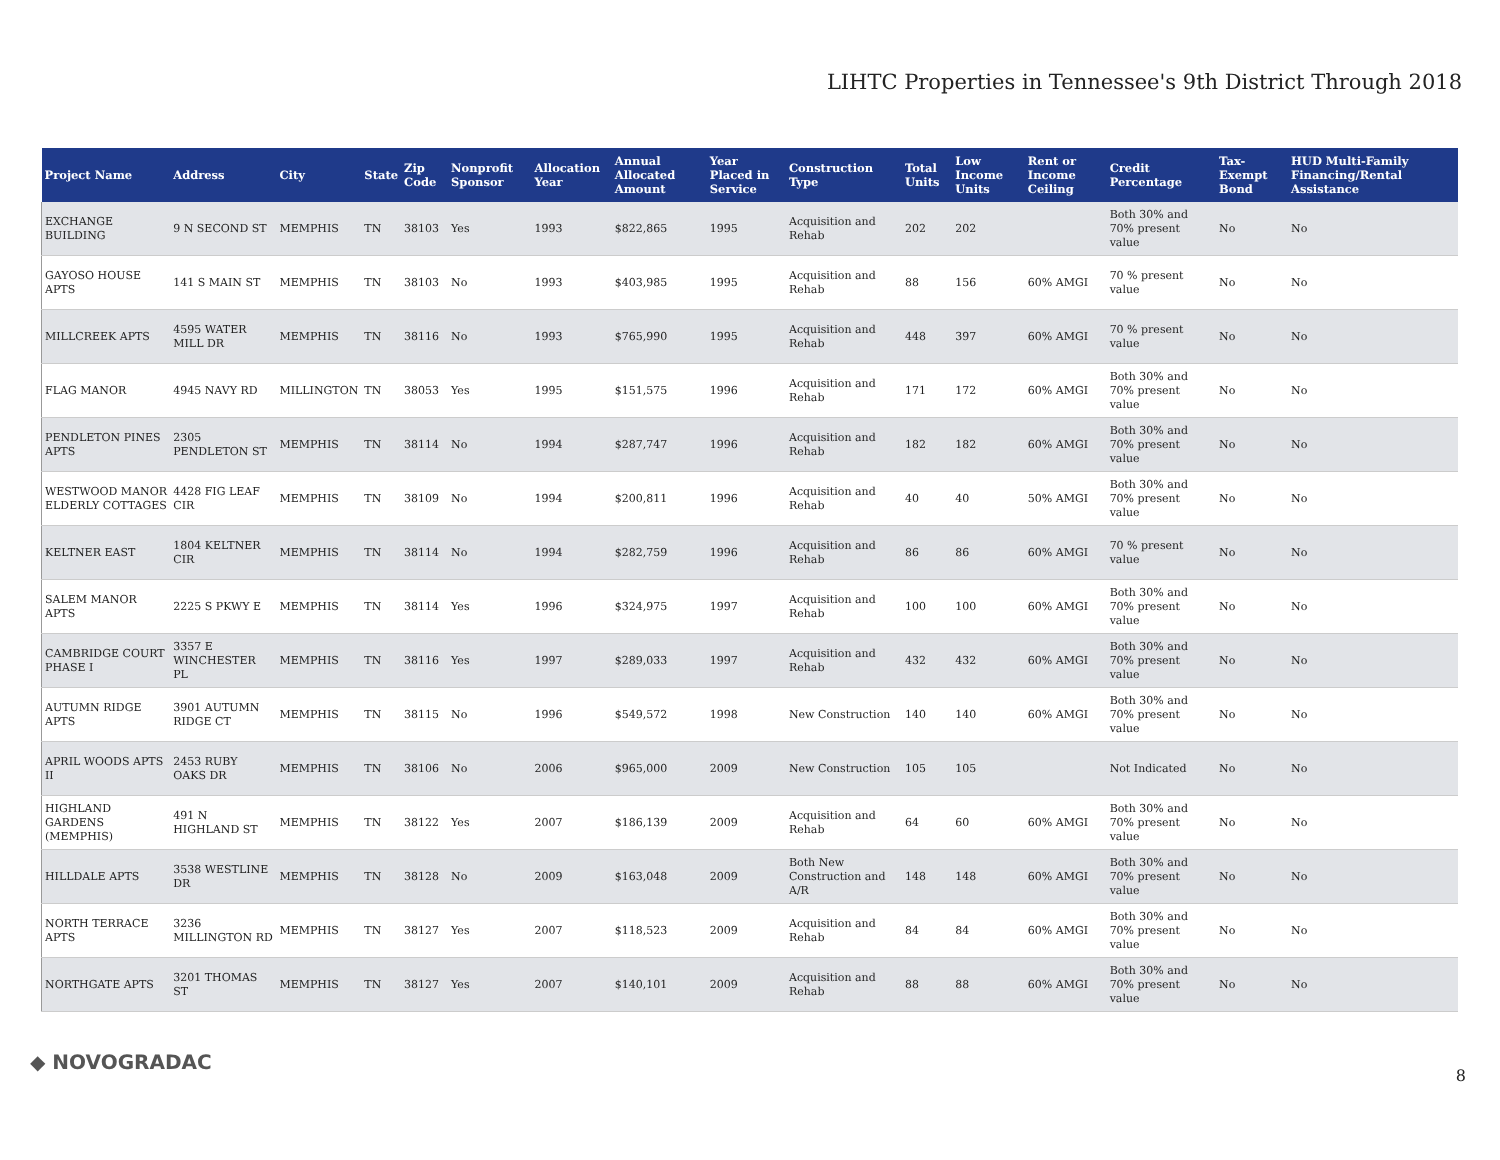LIHTC Properties in Tennessee's 9th District Through 2018
| Project Name | Address | City | State | Zip Code | Nonprofit Sponsor | Allocation Year | Annual Allocated Amount | Year Placed in Service | Construction Type | Total Units | Low Income Units | Rent or Income Ceiling | Credit Percentage | Tax-Exempt Bond | HUD Multi-Family Financing/Rental Assistance |
| --- | --- | --- | --- | --- | --- | --- | --- | --- | --- | --- | --- | --- | --- | --- | --- |
| EXCHANGE BUILDING | 9 N SECOND ST | MEMPHIS | TN | 38103 | Yes | 1993 | $822,865 | 1995 | Acquisition and Rehab | 202 | 202 | | Both 30% and 70% present value | No | No |
| GAYOSO HOUSE APTS | 141 S MAIN ST | MEMPHIS | TN | 38103 | No | 1993 | $403,985 | 1995 | Acquisition and Rehab | 88 | 156 | 60% AMGI | 70 % present value | No | No |
| MILLCREEK APTS | 4595 WATER MILL DR | MEMPHIS | TN | 38116 | No | 1993 | $765,990 | 1995 | Acquisition and Rehab | 448 | 397 | 60% AMGI | 70 % present value | No | No |
| FLAG MANOR | 4945 NAVY RD | MILLINGTON | TN | 38053 | Yes | 1995 | $151,575 | 1996 | Acquisition and Rehab | 171 | 172 | 60% AMGI | Both 30% and 70% present value | No | No |
| PENDLETON PINES APTS | 2305 PENDLETON ST | MEMPHIS | TN | 38114 | No | 1994 | $287,747 | 1996 | Acquisition and Rehab | 182 | 182 | 60% AMGI | Both 30% and 70% present value | No | No |
| WESTWOOD MANOR ELDERLY COTTAGES | 4428 FIG LEAF CIR | MEMPHIS | TN | 38109 | No | 1994 | $200,811 | 1996 | Acquisition and Rehab | 40 | 40 | 50% AMGI | Both 30% and 70% present value | No | No |
| KELTNER EAST | 1804 KELTNER CIR | MEMPHIS | TN | 38114 | No | 1994 | $282,759 | 1996 | Acquisition and Rehab | 86 | 86 | 60% AMGI | 70 % present value | No | No |
| SALEM MANOR APTS | 2225 S PKWY E | MEMPHIS | TN | 38114 | Yes | 1996 | $324,975 | 1997 | Acquisition and Rehab | 100 | 100 | 60% AMGI | Both 30% and 70% present value | No | No |
| CAMBRIDGE COURT PHASE I | 3357 E WINCHESTER PL | MEMPHIS | TN | 38116 | Yes | 1997 | $289,033 | 1997 | Acquisition and Rehab | 432 | 432 | 60% AMGI | Both 30% and 70% present value | No | No |
| AUTUMN RIDGE APTS | 3901 AUTUMN RIDGE CT | MEMPHIS | TN | 38115 | No | 1996 | $549,572 | 1998 | New Construction | 140 | 140 | 60% AMGI | Both 30% and 70% present value | No | No |
| APRIL WOODS APTS II | 2453 RUBY OAKS DR | MEMPHIS | TN | 38106 | No | 2006 | $965,000 | 2009 | New Construction | 105 | 105 | | Not Indicated | No | No |
| HIGHLAND GARDENS (MEMPHIS) | 491 N HIGHLAND ST | MEMPHIS | TN | 38122 | Yes | 2007 | $186,139 | 2009 | Acquisition and Rehab | 64 | 60 | 60% AMGI | Both 30% and 70% present value | No | No |
| HILLDALE APTS | 3538 WESTLINE DR | MEMPHIS | TN | 38128 | No | 2009 | $163,048 | 2009 | Both New Construction and A/R | 148 | 148 | 60% AMGI | Both 30% and 70% present value | No | No |
| NORTH TERRACE APTS | 3236 MILLINGTON RD | MEMPHIS | TN | 38127 | Yes | 2007 | $118,523 | 2009 | Acquisition and Rehab | 84 | 84 | 60% AMGI | Both 30% and 70% present value | No | No |
| NORTHGATE APTS | 3201 THOMAS ST | MEMPHIS | TN | 38127 | Yes | 2007 | $140,101 | 2009 | Acquisition and Rehab | 88 | 88 | 60% AMGI | Both 30% and 70% present value | No | No |
◆ NOVOGRADAC
8